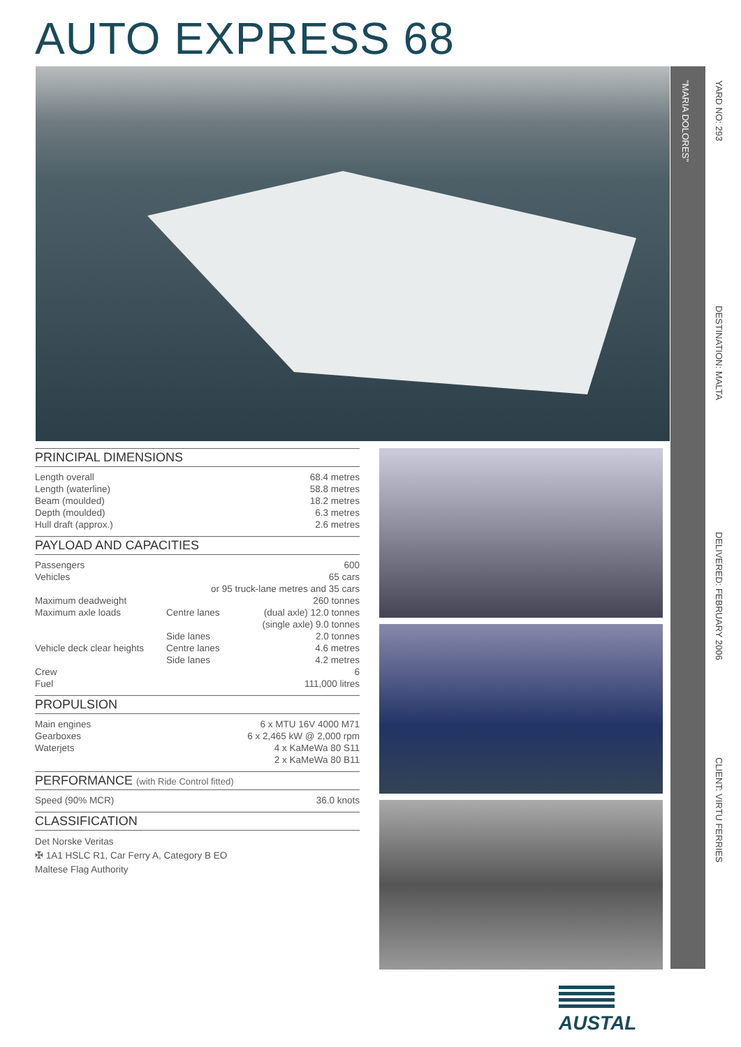AUTO EXPRESS 68
"MARIA DOLORES"
YARD NO: 293
DESTINATION: MALTA
DELIVERED: FEBRUARY 2006
CLIENT: VIRTU FERRIES
PRINCIPAL DIMENSIONS
| Length overall | 68.4 metres |
| Length (waterline) | 58.8 metres |
| Beam (moulded) | 18.2 metres |
| Depth (moulded) | 6.3 metres |
| Hull draft (approx.) | 2.6 metres |
PAYLOAD AND CAPACITIES
| Passengers | | 600 |
| Vehicles | | 65 cars |
| | or 95 truck-lane metres and 35 cars | |
| Maximum deadweight | | 260 tonnes |
| Maximum axle loads | Centre lanes | (dual axle) 12.0 tonnes |
| | | (single axle) 9.0 tonnes |
| | Side lanes | 2.0 tonnes |
| Vehicle deck clear heights | Centre lanes | 4.6 metres |
| | Side lanes | 4.2 metres |
| Crew | | 6 |
| Fuel | | 111,000 litres |
PROPULSION
| Main engines | 6 x MTU 16V 4000 M71 |
| Gearboxes | 6 x 2,465 kW @ 2,000 rpm |
| Waterjets | 4 x KaMeWa 80 S11 |
| | 2 x KaMeWa 80 B11 |
PERFORMANCE (with Ride Control fitted)
| Speed (90% MCR) | 36.0 knots |
CLASSIFICATION
Det Norske Veritas
✠ 1A1 HSLC R1, Car Ferry A, Category B EO
Maltese Flag Authority
AUSTAL